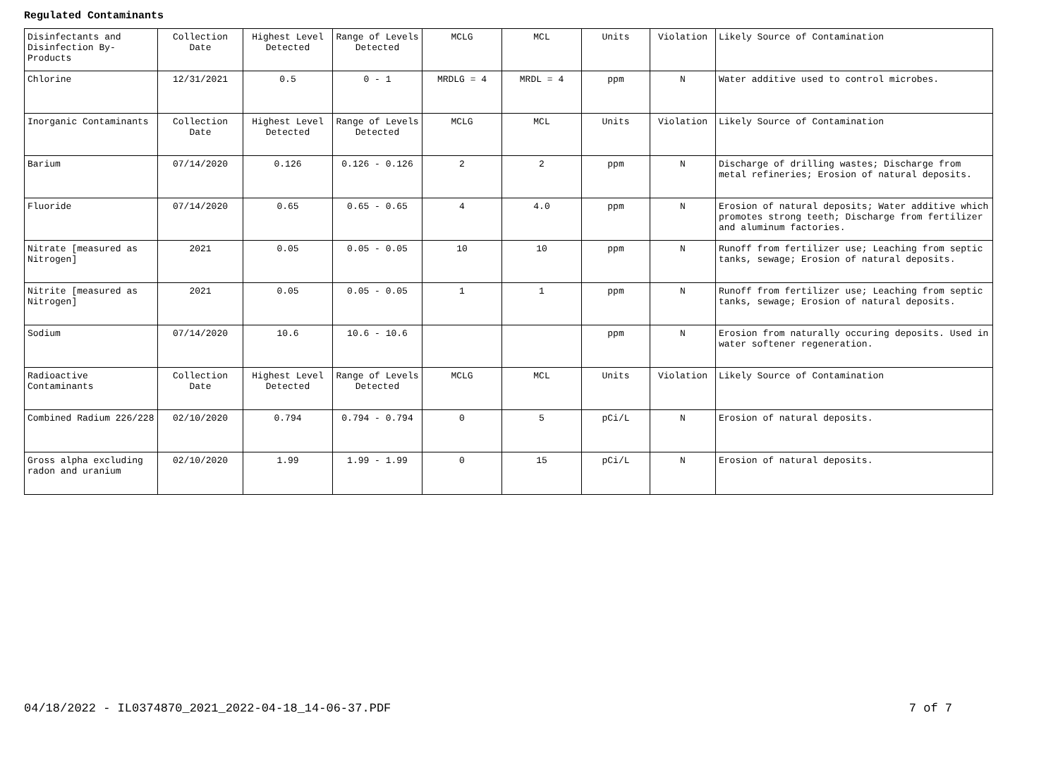Regulated Contaminants
| Disinfectants and Disinfection By-Products | Collection Date | Highest Level Detected | Range of Levels Detected | MCLG | MCL | Units | Violation | Likely Source of Contamination |
| Chlorine | 12/31/2021 | 0.5 | 0 - 1 | MRDLG = 4 | MRDL = 4 | ppm | N | Water additive used to control microbes. |
| Inorganic Contaminants | Collection Date | Highest Level Detected | Range of Levels Detected | MCLG | MCL | Units | Violation | Likely Source of Contamination |
| Barium | 07/14/2020 | 0.126 | 0.126 - 0.126 | 2 | 2 | ppm | N | Discharge of drilling wastes; Discharge from metal refineries; Erosion of natural deposits. |
| Fluoride | 07/14/2020 | 0.65 | 0.65 - 0.65 | 4 | 4.0 | ppm | N | Erosion of natural deposits; Water additive which promotes strong teeth; Discharge from fertilizer and aluminum factories. |
| Nitrate [measured as Nitrogen] | 2021 | 0.05 | 0.05 - 0.05 | 10 | 10 | ppm | N | Runoff from fertilizer use; Leaching from septic tanks, sewage; Erosion of natural deposits. |
| Nitrite [measured as Nitrogen] | 2021 | 0.05 | 0.05 - 0.05 | 1 | 1 | ppm | N | Runoff from fertilizer use; Leaching from septic tanks, sewage; Erosion of natural deposits. |
| Sodium | 07/14/2020 | 10.6 | 10.6 - 10.6 | | | ppm | N | Erosion from naturally occuring deposits. Used in water softener regeneration. |
| Radioactive Contaminants | Collection Date | Highest Level Detected | Range of Levels Detected | MCLG | MCL | Units | Violation | Likely Source of Contamination |
| Combined Radium 226/228 | 02/10/2020 | 0.794 | 0.794 - 0.794 | 0 | 5 | pCi/L | N | Erosion of natural deposits. |
| Gross alpha excluding radon and uranium | 02/10/2020 | 1.99 | 1.99 - 1.99 | 0 | 15 | pCi/L | N | Erosion of natural deposits. |
04/18/2022 - IL0374870_2021_2022-04-18_14-06-37.PDF 7 of 7